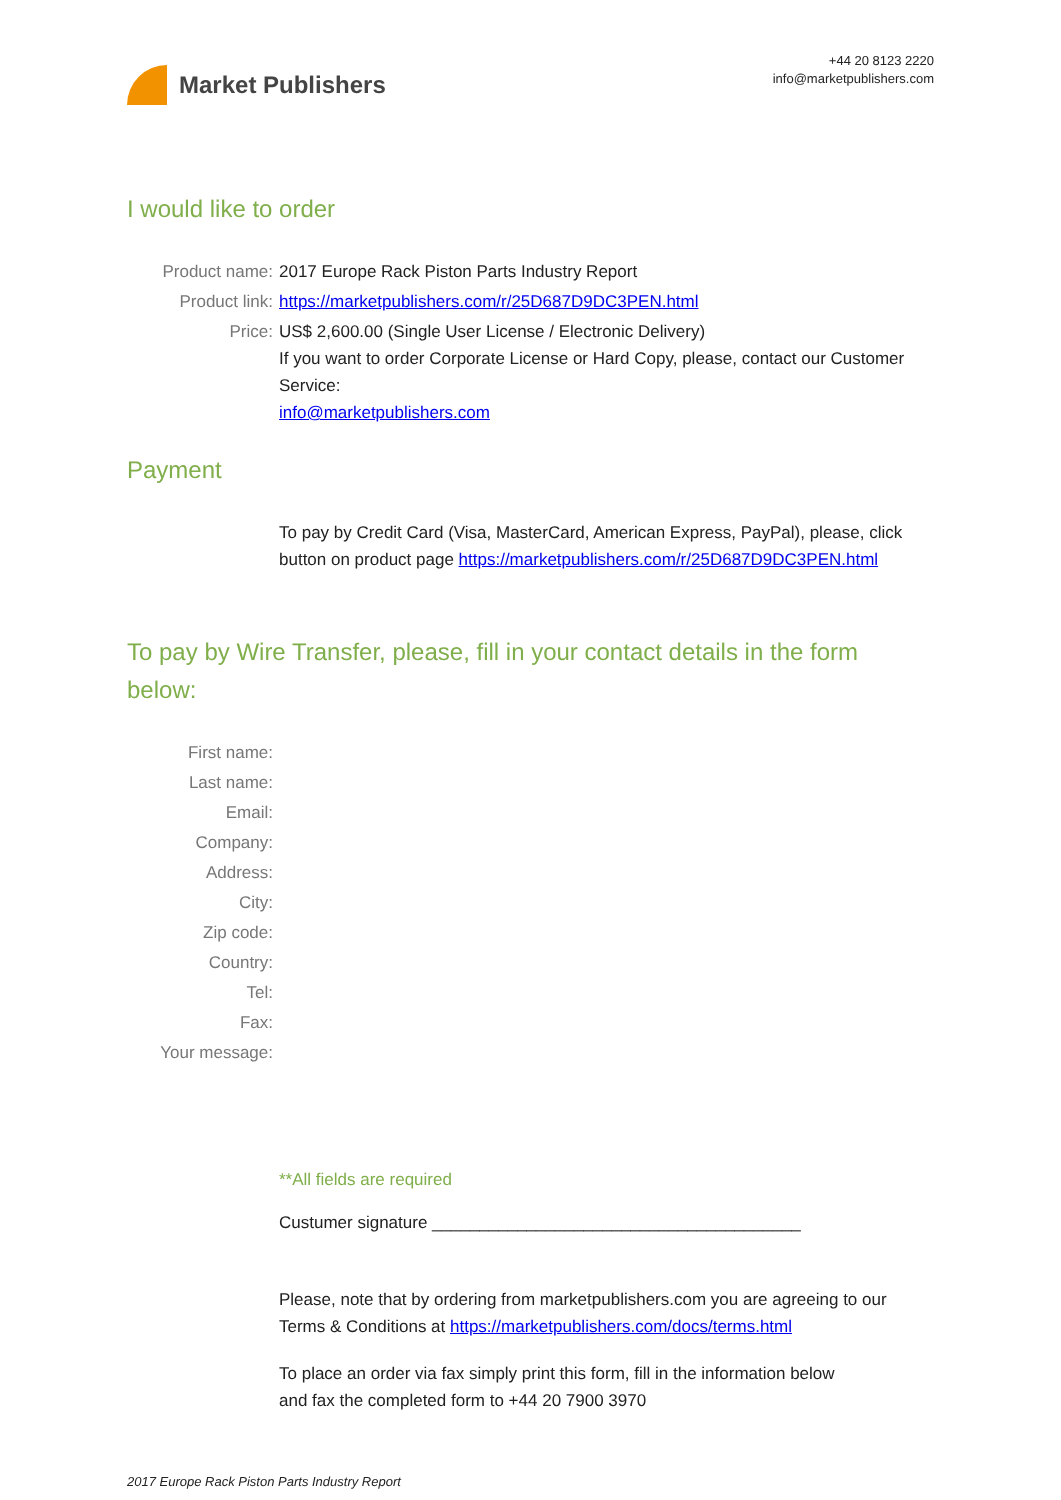Market Publishers
+44 20 8123 2220
info@marketpublishers.com
I would like to order
Product name: 2017 Europe Rack Piston Parts Industry Report
Product link: https://marketpublishers.com/r/25D687D9DC3PEN.html
Price: US$ 2,600.00 (Single User License / Electronic Delivery)
If you want to order Corporate License or Hard Copy, please, contact our Customer Service:
info@marketpublishers.com
Payment
To pay by Credit Card (Visa, MasterCard, American Express, PayPal), please, click button on product page https://marketpublishers.com/r/25D687D9DC3PEN.html
To pay by Wire Transfer, please, fill in your contact details in the form below:
First name:
Last name:
Email:
Company:
Address:
City:
Zip code:
Country:
Tel:
Fax:
Your message:
**All fields are required
Custumer signature _______________________________________
Please, note that by ordering from marketpublishers.com you are agreeing to our Terms & Conditions at https://marketpublishers.com/docs/terms.html
To place an order via fax simply print this form, fill in the information below
and fax the completed form to +44 20 7900 3970
2017 Europe Rack Piston Parts Industry Report